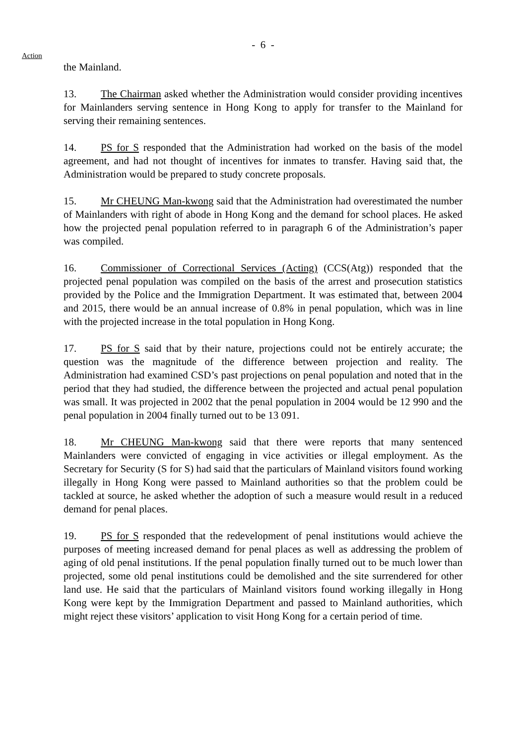- 6 -
Action
the Mainland.
13. The Chairman asked whether the Administration would consider providing incentives for Mainlanders serving sentence in Hong Kong to apply for transfer to the Mainland for serving their remaining sentences.
14. PS for S responded that the Administration had worked on the basis of the model agreement, and had not thought of incentives for inmates to transfer. Having said that, the Administration would be prepared to study concrete proposals.
15. Mr CHEUNG Man-kwong said that the Administration had overestimated the number of Mainlanders with right of abode in Hong Kong and the demand for school places. He asked how the projected penal population referred to in paragraph 6 of the Administration’s paper was compiled.
16. Commissioner of Correctional Services (Acting) (CCS(Atg)) responded that the projected penal population was compiled on the basis of the arrest and prosecution statistics provided by the Police and the Immigration Department. It was estimated that, between 2004 and 2015, there would be an annual increase of 0.8% in penal population, which was in line with the projected increase in the total population in Hong Kong.
17. PS for S said that by their nature, projections could not be entirely accurate; the question was the magnitude of the difference between projection and reality. The Administration had examined CSD’s past projections on penal population and noted that in the period that they had studied, the difference between the projected and actual penal population was small. It was projected in 2002 that the penal population in 2004 would be 12 990 and the penal population in 2004 finally turned out to be 13 091.
18. Mr CHEUNG Man-kwong said that there were reports that many sentenced Mainlanders were convicted of engaging in vice activities or illegal employment. As the Secretary for Security (S for S) had said that the particulars of Mainland visitors found working illegally in Hong Kong were passed to Mainland authorities so that the problem could be tackled at source, he asked whether the adoption of such a measure would result in a reduced demand for penal places.
19. PS for S responded that the redevelopment of penal institutions would achieve the purposes of meeting increased demand for penal places as well as addressing the problem of aging of old penal institutions. If the penal population finally turned out to be much lower than projected, some old penal institutions could be demolished and the site surrendered for other land use. He said that the particulars of Mainland visitors found working illegally in Hong Kong were kept by the Immigration Department and passed to Mainland authorities, which might reject these visitors’ application to visit Hong Kong for a certain period of time.